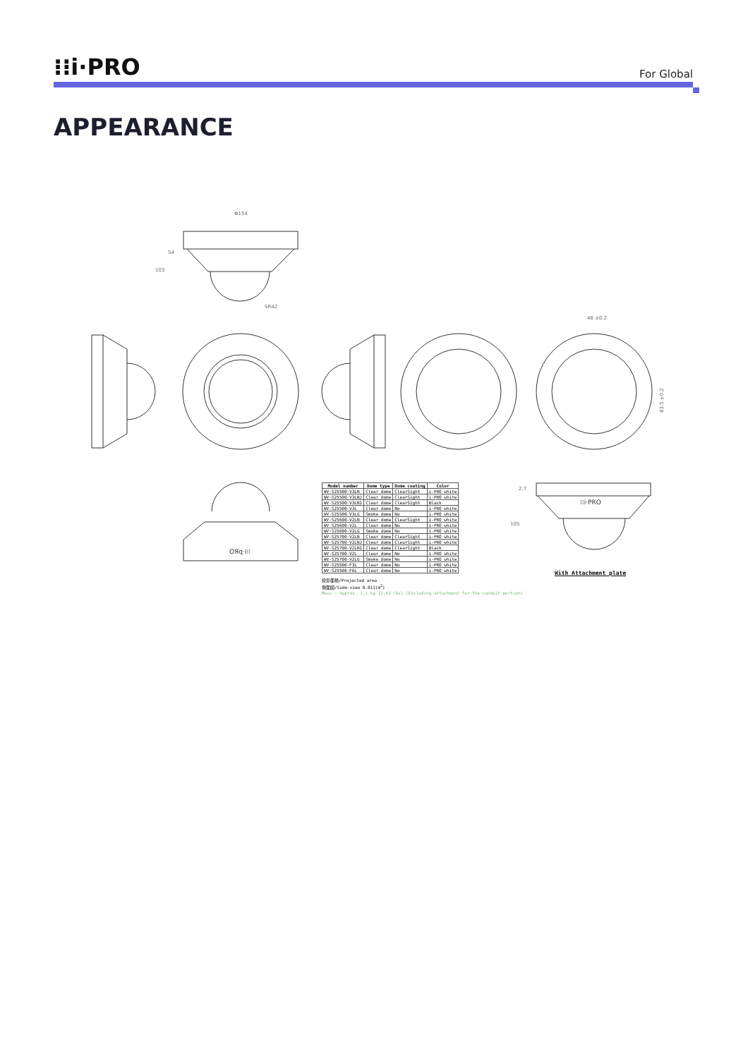⁝⁝i·PRO
For Global
APPEARANCE
Φ154
103
54
SR42
46 ±0.2
83.5 ±0.2
OЯq·i⁝⁝
⁝⁝i·PRO
105
2.7
| Model number | Dome type | Dome coating | Color |
| --- | --- | --- | --- |
| WV-S25500-V3LN | Clear dome | ClearSight | i-PRO white |
| WV-S25500-V3LNJ | Clear dome | ClearSight | i-PRO white |
| WV-S25500-V3LN1 | Clear dome | ClearSight | Black |
| WV-S25500-V3L | Clear dome | No | i-PRO white |
| WV-S25500-V3LG | Smoke dome | No | i-PRO white |
| WV-S25600-V2LN | Clear dome | ClearSight | i-PRO white |
| WV-S25600-V2L | Clear dome | No | i-PRO white |
| WV-S25600-V2LG | Smoke dome | No | i-PRO white |
| WV-S25700-V2LN | Clear dome | ClearSight | i-PRO white |
| WV-S25700-V2LNJ | Clear dome | ClearSight | i-PRO white |
| WV-S25700-V2LN1 | Clear dome | ClearSight | Black |
| WV-S25700-V2L | Clear dome | No | i-PRO white |
| WV-S25700-V2LG | Smoke dome | No | i-PRO white |
| WV-S25500-F3L | Clear dome | No | i-PRO white |
| WV-S25500-F6L | Clear dome | No | i-PRO white |
投影面積/Projected area
側面図/Side-view 0.011(m<sup>2</sup>)
Mass : Approx. 1.1 kg {2.43 lbs} (Excluding attachment for the conduit portion)
With Attachment plate